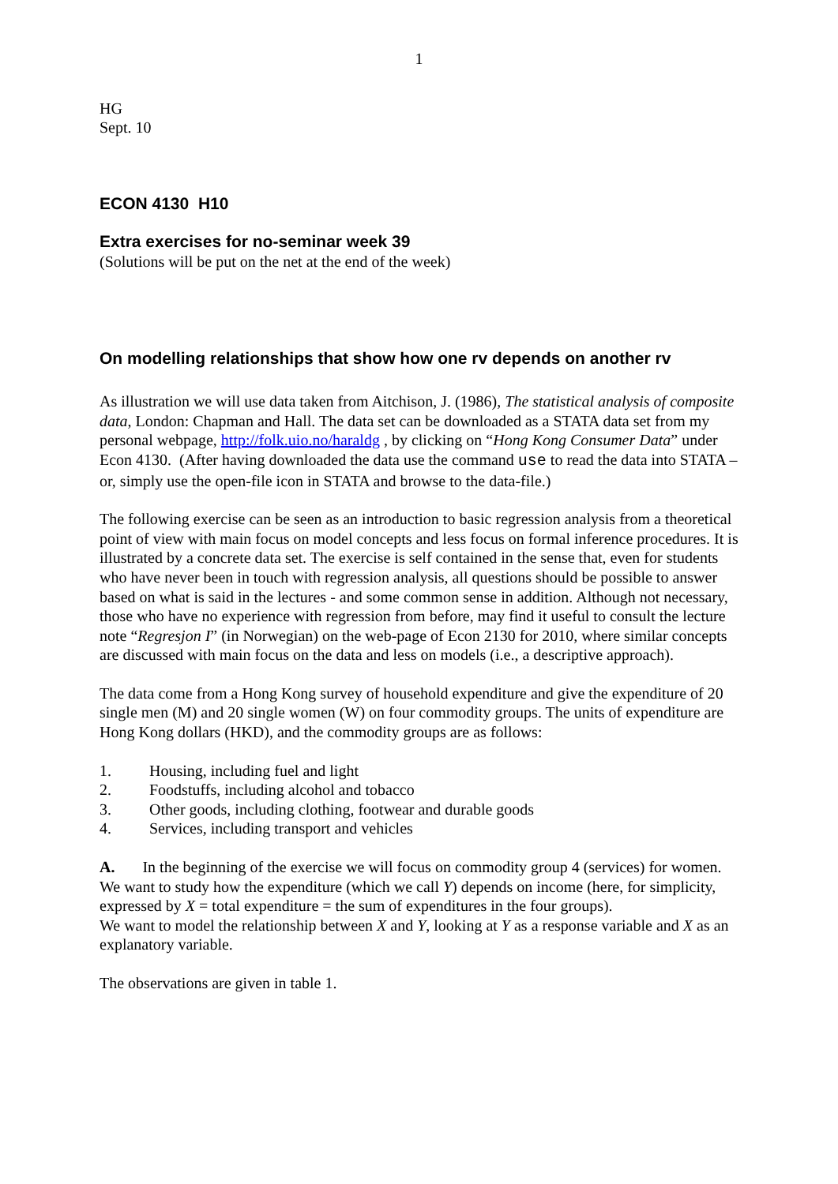1
HG
Sept. 10
ECON 4130 H10
Extra exercises for no-seminar week 39
(Solutions will be put on the net at the end of the week)
On modelling relationships that show how one rv depends on another rv
As illustration we will use data taken from Aitchison, J. (1986), The statistical analysis of composite data, London: Chapman and Hall. The data set can be downloaded as a STATA data set from my personal webpage, http://folk.uio.no/haraldg , by clicking on “Hong Kong Consumer Data” under Econ 4130. (After having downloaded the data use the command use to read the data into STATA – or, simply use the open-file icon in STATA and browse to the data-file.)
The following exercise can be seen as an introduction to basic regression analysis from a theoretical point of view with main focus on model concepts and less focus on formal inference procedures. It is illustrated by a concrete data set. The exercise is self contained in the sense that, even for students who have never been in touch with regression analysis, all questions should be possible to answer based on what is said in the lectures - and some common sense in addition. Although not necessary, those who have no experience with regression from before, may find it useful to consult the lecture note “Regresjon I” (in Norwegian) on the web-page of Econ 2130 for 2010, where similar concepts are discussed with main focus on the data and less on models (i.e., a descriptive approach).
The data come from a Hong Kong survey of household expenditure and give the expenditure of 20 single men (M) and 20 single women (W) on four commodity groups. The units of expenditure are Hong Kong dollars (HKD), and the commodity groups are as follows:
1. Housing, including fuel and light
2. Foodstuffs, including alcohol and tobacco
3. Other goods, including clothing, footwear and durable goods
4. Services, including transport and vehicles
A. In the beginning of the exercise we will focus on commodity group 4 (services) for women. We want to study how the expenditure (which we call Y) depends on income (here, for simplicity, expressed by X = total expenditure = the sum of expenditures in the four groups).
We want to model the relationship between X and Y, looking at Y as a response variable and X as an explanatory variable.
The observations are given in table 1.